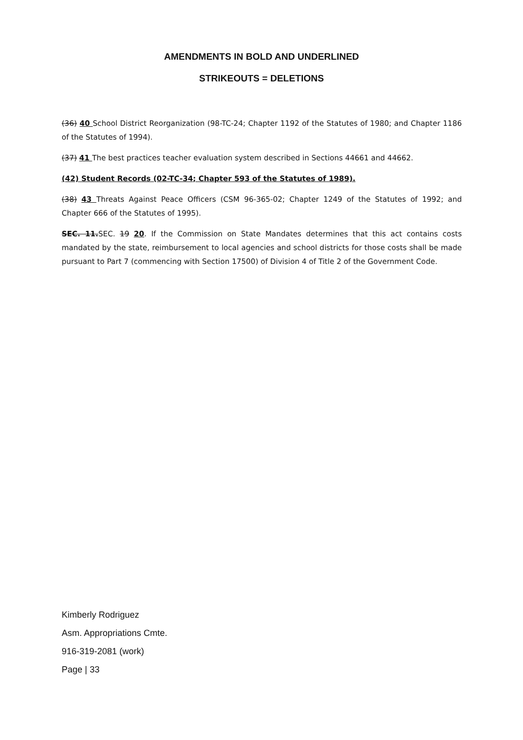AMENDMENTS IN BOLD AND UNDERLINED
STRIKEOUTS = DELETIONS
(36) 40 School District Reorganization (98-TC-24; Chapter 1192 of the Statutes of 1980; and Chapter 1186 of the Statutes of 1994).
(37) 41 The best practices teacher evaluation system described in Sections 44661 and 44662.
(42) Student Records (02-TC-34; Chapter 593 of the Statutes of 1989).
(38) 43 Threats Against Peace Officers (CSM 96-365-02; Chapter 1249 of the Statutes of 1992; and Chapter 666 of the Statutes of 1995).
SEC. 11. SEC. 19 20. If the Commission on State Mandates determines that this act contains costs mandated by the state, reimbursement to local agencies and school districts for those costs shall be made pursuant to Part 7 (commencing with Section 17500) of Division 4 of Title 2 of the Government Code.
Kimberly Rodriguez
Asm. Appropriations Cmte.
916-319-2081 (work)
Page | 33